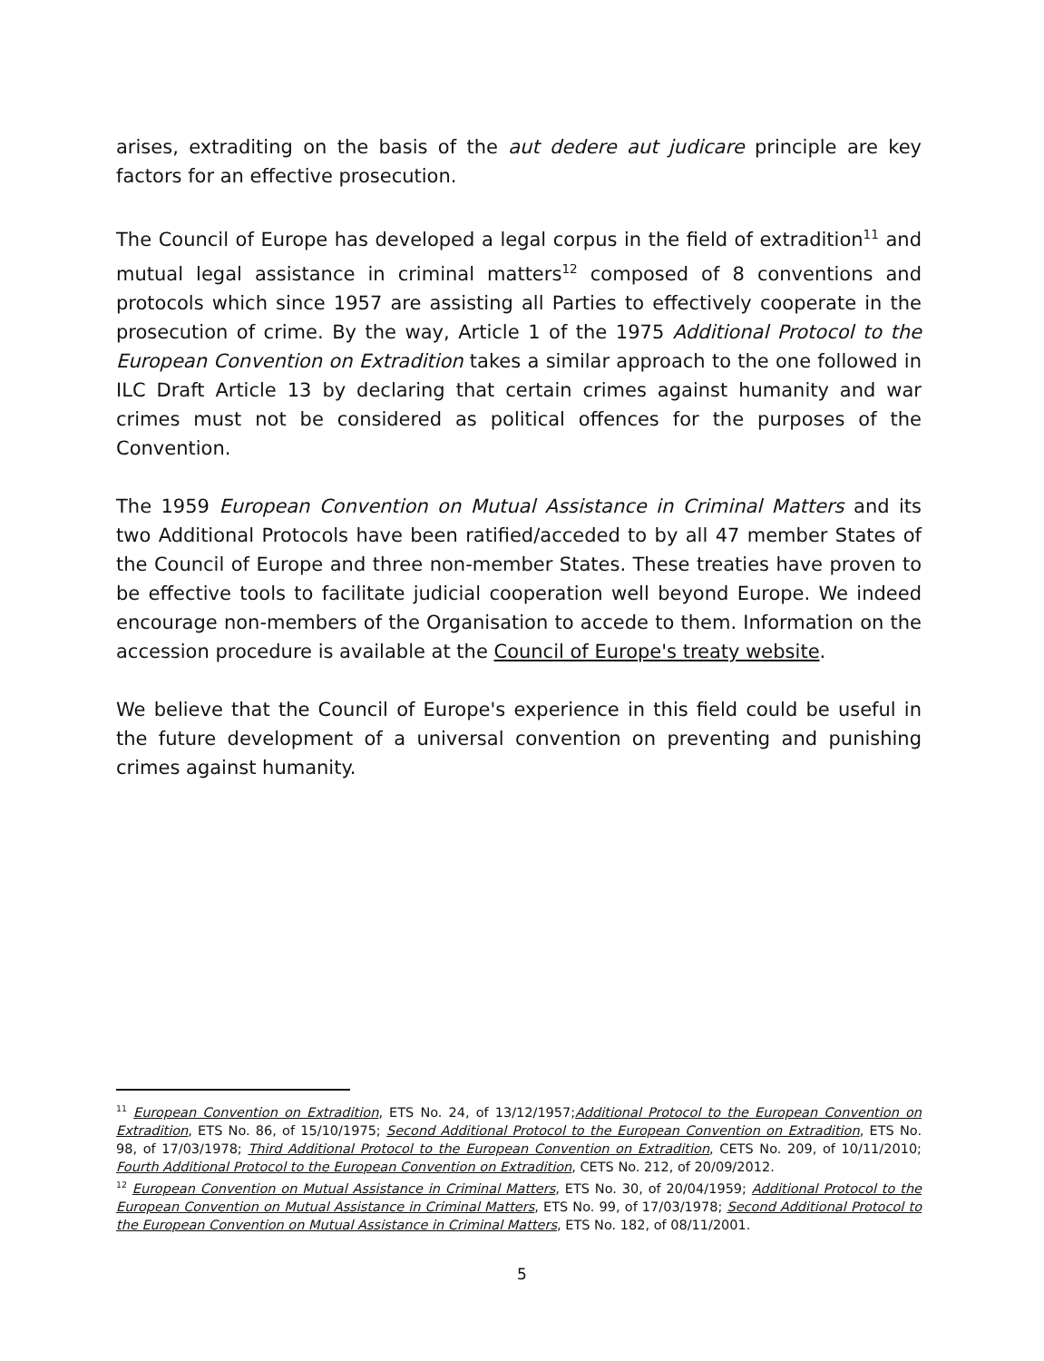arises, extraditing on the basis of the aut dedere aut judicare principle are key factors for an effective prosecution.
The Council of Europe has developed a legal corpus in the field of extradition<sup>11</sup> and mutual legal assistance in criminal matters<sup>12</sup> composed of 8 conventions and protocols which since 1957 are assisting all Parties to effectively cooperate in the prosecution of crime. By the way, Article 1 of the 1975 Additional Protocol to the European Convention on Extradition takes a similar approach to the one followed in ILC Draft Article 13 by declaring that certain crimes against humanity and war crimes must not be considered as political offences for the purposes of the Convention.
The 1959 European Convention on Mutual Assistance in Criminal Matters and its two Additional Protocols have been ratified/acceded to by all 47 member States of the Council of Europe and three non-member States. These treaties have proven to be effective tools to facilitate judicial cooperation well beyond Europe. We indeed encourage non-members of the Organisation to accede to them. Information on the accession procedure is available at the Council of Europe's treaty website.
We believe that the Council of Europe's experience in this field could be useful in the future development of a universal convention on preventing and punishing crimes against humanity.
<sup>11</sup> European Convention on Extradition, ETS No. 24, of 13/12/1957;Additional Protocol to the European Convention on Extradition, ETS No. 86, of 15/10/1975; Second Additional Protocol to the European Convention on Extradition, ETS No. 98, of 17/03/1978; Third Additional Protocol to the European Convention on Extradition, CETS No. 209, of 10/11/2010; Fourth Additional Protocol to the European Convention on Extradition, CETS No. 212, of 20/09/2012.
<sup>12</sup> European Convention on Mutual Assistance in Criminal Matters, ETS No. 30, of 20/04/1959; Additional Protocol to the European Convention on Mutual Assistance in Criminal Matters, ETS No. 99, of 17/03/1978; Second Additional Protocol to the European Convention on Mutual Assistance in Criminal Matters, ETS No. 182, of 08/11/2001.
5